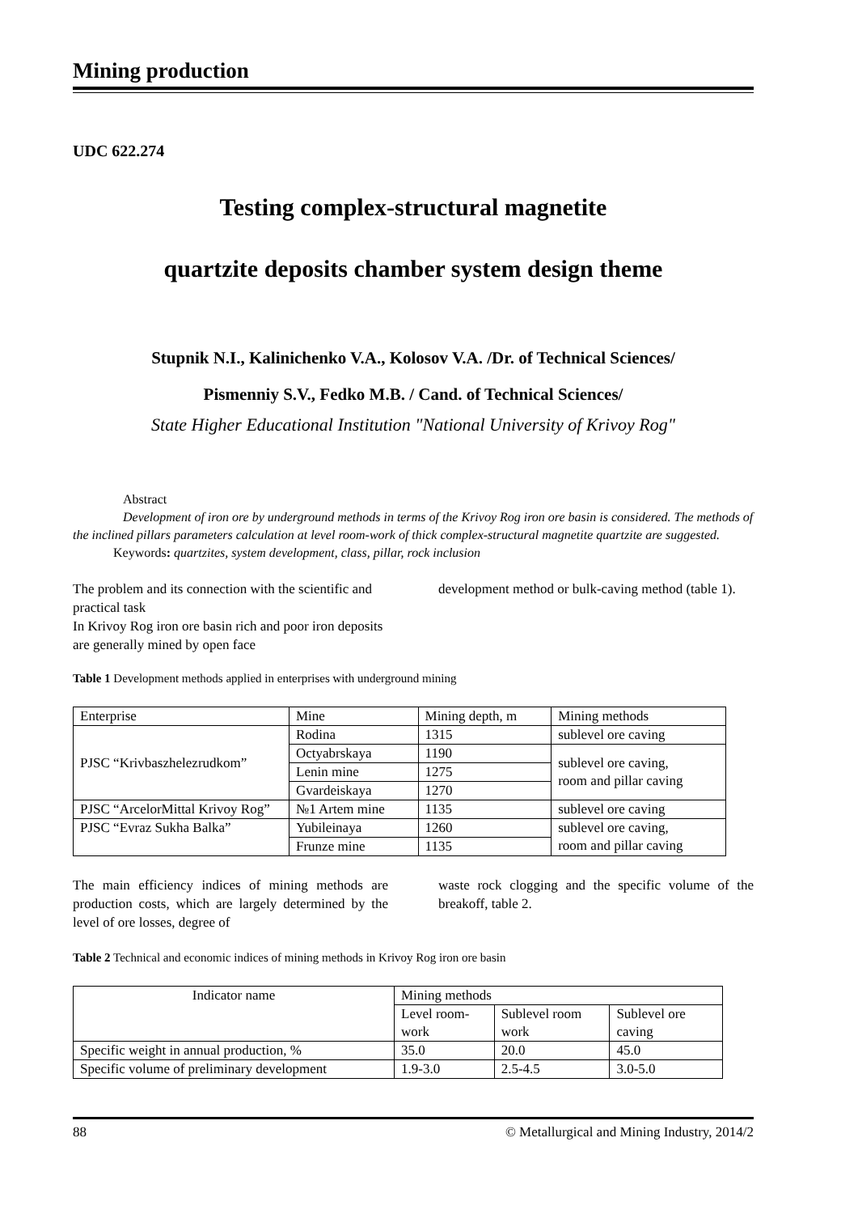Mining production
UDC 622.274
Testing complex-structural magnetite
quartzite deposits chamber system design theme
Stupnik N.I., Kalinichenko V.A., Kolosov V.A. /Dr. of Technical Sciences/
Pismenniy S.V., Fedko M.B. / Cand. of Technical Sciences/
State Higher Educational Institution "National University of Krivoy Rog"
Abstract
Development of iron ore by underground methods in terms of the Krivoy Rog iron ore basin is considered. The methods of the inclined pillars parameters calculation at level room-work of thick complex-structural magnetite quartzite are suggested.
Keywords: quartzites, system development, class, pillar, rock inclusion
The problem and its connection with the scientific and practical task
In Krivoy Rog iron ore basin rich and poor iron deposits are generally mined by open face
development method or bulk-caving method (table 1).
Table 1 Development methods applied in enterprises with underground mining
| Enterprise | Mine | Mining depth, m | Mining methods |
| PJSC “Krivbaszhelezrudkom” | Rodina | 1315 | sublevel ore caving |
| | Octyabrskaya | 1190 | sublevel ore caving, room and pillar caving |
| | Lenin mine | 1275 | |
| | Gvardeiskaya | 1270 | |
| PJSC “ArcelorMittal Krivoy Rog” | №1 Artem mine | 1135 | sublevel ore caving |
| PJSC “Evraz Sukha Balka” | Yubileinaya | 1260 | sublevel ore caving, room and pillar caving |
| | Frunze mine | 1135 | |
The main efficiency indices of mining methods are production costs, which are largely determined by the level of ore losses, degree of
waste rock clogging and the specific volume of the breakoff, table 2.
Table 2 Technical and economic indices of mining methods in Krivoy Rog iron ore basin
| Indicator name | Mining methods | | |
| | Level room-work | Sublevel room work | Sublevel ore caving |
| Specific weight in annual production, % | 35.0 | 20.0 | 45.0 |
| Specific volume of preliminary development | 1.9-3.0 | 2.5-4.5 | 3.0-5.0 |
88 © Metallurgical and Mining Industry, 2014/2